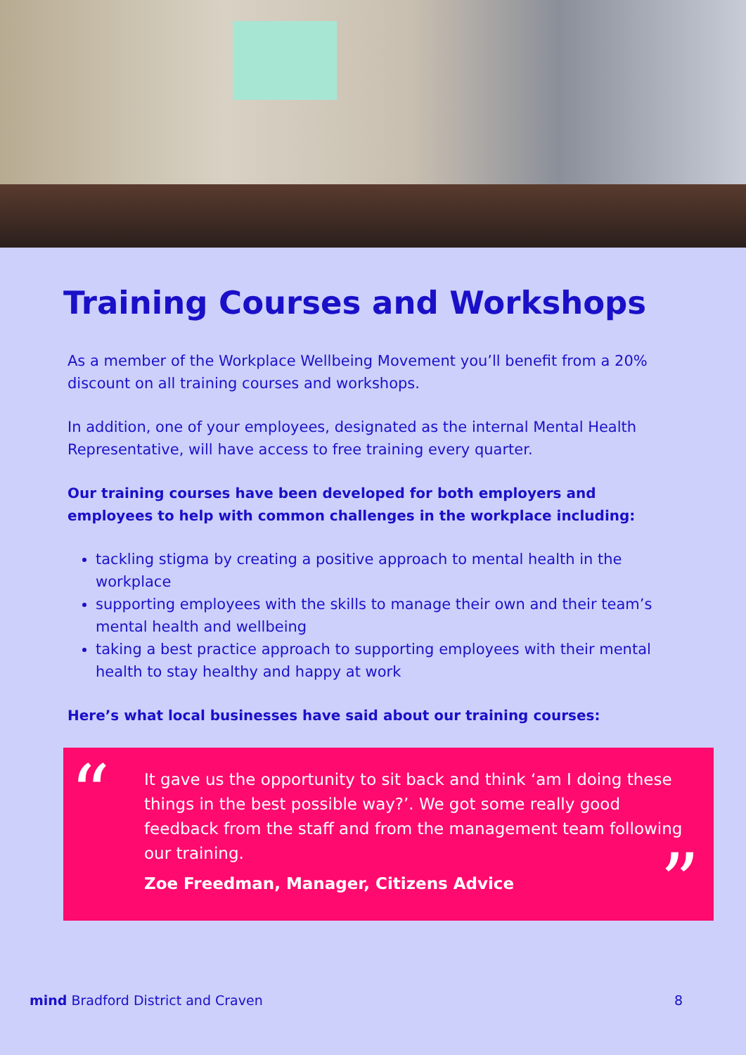Training Courses and Workshops
As a member of the Workplace Wellbeing Movement you’ll benefit from a 20% discount on all training courses and workshops.
In addition, one of your employees, designated as the internal Mental Health Representative, will have access to free training every quarter.
Our training courses have been developed for both employers and employees to help with common challenges in the workplace including:
tackling stigma by creating a positive approach to mental health in the workplace
supporting employees with the skills to manage their own and their team’s mental health and wellbeing
taking a best practice approach to supporting employees with their mental health to stay healthy and happy at work
Here’s what local businesses have said about our training courses:
“
It gave us the opportunity to sit back and think ‘am I doing these things in the best possible way?’. We got some really good feedback from the staff and from the management team following our training.
Zoe Freedman, Manager, Citizens Advice
”
mind Bradford District and Craven 8